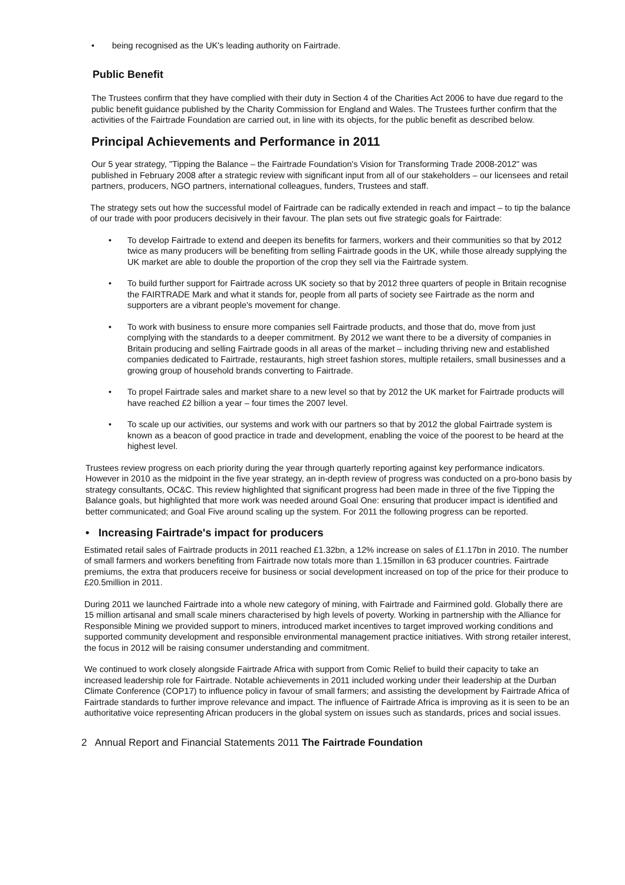• being recognised as the UK's leading authority on Fairtrade.
Public Benefit
The Trustees confirm that they have complied with their duty in Section 4 of the Charities Act 2006 to have due regard to the public benefit guidance published by the Charity Commission for England and Wales. The Trustees further confirm that the activities of the Fairtrade Foundation are carried out, in line with its objects, for the public benefit as described below.
Principal Achievements and Performance in 2011
Our 5 year strategy, "Tipping the Balance – the Fairtrade Foundation's Vision for Transforming Trade 2008-2012" was published in February 2008 after a strategic review with significant input from all of our stakeholders – our licensees and retail partners, producers, NGO partners, international colleagues, funders, Trustees and staff.
The strategy sets out how the successful model of Fairtrade can be radically extended in reach and impact – to tip the balance of our trade with poor producers decisively in their favour. The plan sets out five strategic goals for Fairtrade:
• To develop Fairtrade to extend and deepen its benefits for farmers, workers and their communities so that by 2012 twice as many producers will be benefiting from selling Fairtrade goods in the UK, while those already supplying the UK market are able to double the proportion of the crop they sell via the Fairtrade system.
• To build further support for Fairtrade across UK society so that by 2012 three quarters of people in Britain recognise the FAIRTRADE Mark and what it stands for, people from all parts of society see Fairtrade as the norm and supporters are a vibrant people's movement for change.
• To work with business to ensure more companies sell Fairtrade products, and those that do, move from just complying with the standards to a deeper commitment. By 2012 we want there to be a diversity of companies in Britain producing and selling Fairtrade goods in all areas of the market – including thriving new and established companies dedicated to Fairtrade, restaurants, high street fashion stores, multiple retailers, small businesses and a growing group of household brands converting to Fairtrade.
• To propel Fairtrade sales and market share to a new level so that by 2012 the UK market for Fairtrade products will have reached £2 billion a year – four times the 2007 level.
• To scale up our activities, our systems and work with our partners so that by 2012 the global Fairtrade system is known as a beacon of good practice in trade and development, enabling the voice of the poorest to be heard at the highest level.
Trustees review progress on each priority during the year through quarterly reporting against key performance indicators. However in 2010 as the midpoint in the five year strategy, an in-depth review of progress was conducted on a pro-bono basis by strategy consultants, OC&C. This review highlighted that significant progress had been made in three of the five Tipping the Balance goals, but highlighted that more work was needed around Goal One: ensuring that producer impact is identified and better communicated; and Goal Five around scaling up the system. For 2011 the following progress can be reported.
• Increasing Fairtrade's impact for producers
Estimated retail sales of Fairtrade products in 2011 reached £1.32bn, a 12% increase on sales of £1.17bn in 2010. The number of small farmers and workers benefiting from Fairtrade now totals more than 1.15millon in 63 producer countries. Fairtrade premiums, the extra that producers receive for business or social development increased on top of the price for their produce to £20.5million in 2011.
During 2011 we launched Fairtrade into a whole new category of mining, with Fairtrade and Fairmined gold. Globally there are 15 million artisanal and small scale miners characterised by high levels of poverty. Working in partnership with the Alliance for Responsible Mining we provided support to miners, introduced market incentives to target improved working conditions and supported community development and responsible environmental management practice initiatives. With strong retailer interest, the focus in 2012 will be raising consumer understanding and commitment.
We continued to work closely alongside Fairtrade Africa with support from Comic Relief to build their capacity to take an increased leadership role for Fairtrade. Notable achievements in 2011 included working under their leadership at the Durban Climate Conference (COP17) to influence policy in favour of small farmers; and assisting the development by Fairtrade Africa of Fairtrade standards to further improve relevance and impact. The influence of Fairtrade Africa is improving as it is seen to be an authoritative voice representing African producers in the global system on issues such as standards, prices and social issues.
2 Annual Report and Financial Statements 2011 The Fairtrade Foundation